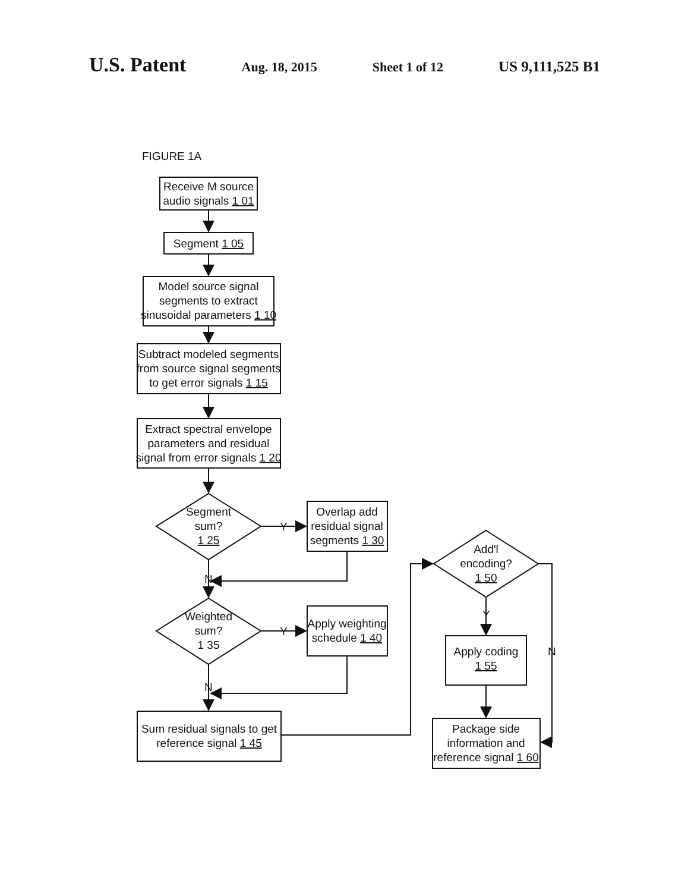U.S. Patent Aug. 18, 2015 Sheet 1 of 12 US 9,111,525 B1
FIGURE 1A
Receive M source
audio signals 1 01
Segment 1 05
Model source signal
segments to extract
sinusoidal parameters 1 10
Subtract modeled segments
from source signal segments
to get error signals 1 15
Extract spectral envelope
parameters and residual
signal from error signals 1 20
Segment
sum?
1 25
Y
Overlap add
residual signal
segments 1 30
N
Weighted
sum?
1 35
Y
Apply weighting
schedule 1 40
N
Sum residual signals to get
reference signal 1 45
Add'l
encoding?
1 50
Y
N
Apply coding
1 55
Package side
information and
reference signal 1 60